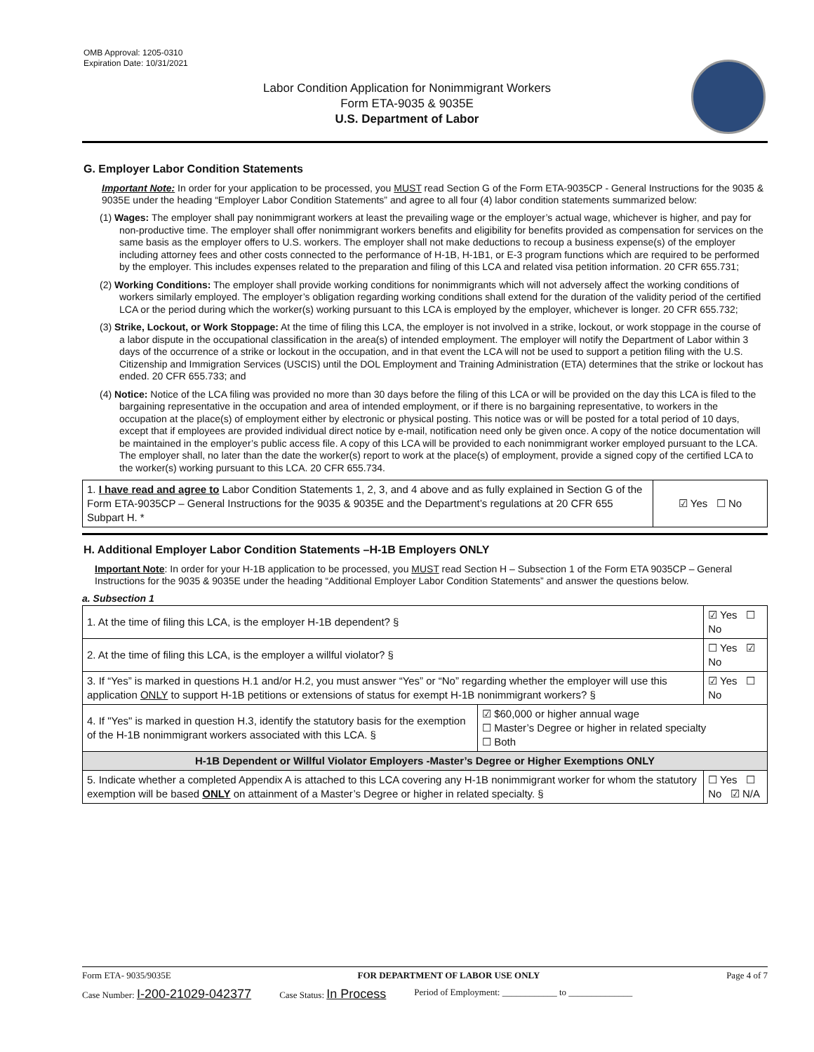OMB Approval: 1205-0310
Expiration Date: 10/31/2021
Labor Condition Application for Nonimmigrant Workers
Form ETA-9035 & 9035E
U.S. Department of Labor
G. Employer Labor Condition Statements
Important Note: In order for your application to be processed, you MUST read Section G of the Form ETA-9035CP - General Instructions for the 9035 & 9035E under the heading “Employer Labor Condition Statements” and agree to all four (4) labor condition statements summarized below:
(1) Wages: The employer shall pay nonimmigrant workers at least the prevailing wage or the employer’s actual wage, whichever is higher, and pay for non-productive time. The employer shall offer nonimmigrant workers benefits and eligibility for benefits provided as compensation for services on the same basis as the employer offers to U.S. workers. The employer shall not make deductions to recoup a business expense(s) of the employer including attorney fees and other costs connected to the performance of H-1B, H-1B1, or E-3 program functions which are required to be performed by the employer. This includes expenses related to the preparation and filing of this LCA and related visa petition information. 20 CFR 655.731;
(2) Working Conditions: The employer shall provide working conditions for nonimmigrants which will not adversely affect the working conditions of workers similarly employed. The employer’s obligation regarding working conditions shall extend for the duration of the validity period of the certified LCA or the period during which the worker(s) working pursuant to this LCA is employed by the employer, whichever is longer. 20 CFR 655.732;
(3) Strike, Lockout, or Work Stoppage: At the time of filing this LCA, the employer is not involved in a strike, lockout, or work stoppage in the course of a labor dispute in the occupational classification in the area(s) of intended employment. The employer will notify the Department of Labor within 3 days of the occurrence of a strike or lockout in the occupation, and in that event the LCA will not be used to support a petition filing with the U.S. Citizenship and Immigration Services (USCIS) until the DOL Employment and Training Administration (ETA) determines that the strike or lockout has ended. 20 CFR 655.733; and
(4) Notice: Notice of the LCA filing was provided no more than 30 days before the filing of this LCA or will be provided on the day this LCA is filed to the bargaining representative in the occupation and area of intended employment, or if there is no bargaining representative, to workers in the occupation at the place(s) of employment either by electronic or physical posting. This notice was or will be posted for a total period of 10 days, except that if employees are provided individual direct notice by e-mail, notification need only be given once. A copy of the notice documentation will be maintained in the employer’s public access file. A copy of this LCA will be provided to each nonimmigrant worker employed pursuant to the LCA. The employer shall, no later than the date the worker(s) report to work at the place(s) of employment, provide a signed copy of the certified LCA to the worker(s) working pursuant to this LCA. 20 CFR 655.734.
| 1. I have read and agree to Labor Condition Statements 1, 2, 3, and 4 above and as fully explained in Section G of the Form ETA-9035CP – General Instructions for the 9035 & 9035E and the Department’s regulations at 20 CFR 655 Subpart H. * | ☑ Yes ☐ No |
H. Additional Employer Labor Condition Statements –H-1B Employers ONLY
Important Note: In order for your H-1B application to be processed, you MUST read Section H – Subsection 1 of the Form ETA 9035CP – General Instructions for the 9035 & 9035E under the heading “Additional Employer Labor Condition Statements” and answer the questions below.
a. Subsection 1
| 1. At the time of filing this LCA, is the employer H-1B dependent? § | | ☑ Yes ☐ No |
| 2. At the time of filing this LCA, is the employer a willful violator? § | | ☐ Yes ☑ No |
| 3. If “Yes” is marked in questions H.1 and/or H.2, you must answer “Yes” or “No” regarding whether the employer will use this application ONLY to support H-1B petitions or extensions of status for exempt H-1B nonimmigrant workers? § | | ☑ Yes ☐ No |
| 4. If "Yes" is marked in question H.3, identify the statutory basis for the exemption of the H-1B nonimmigrant workers associated with this LCA. § | ☑ $60,000 or higher annual wage ☐ Master’s Degree or higher in related specialty ☐ Both | |
| H-1B Dependent or Willful Violator Employers -Master’s Degree or Higher Exemptions ONLY | | |
| 5. Indicate whether a completed Appendix A is attached to this LCA covering any H-1B nonimmigrant worker for whom the statutory exemption will be based ONLY on attainment of a Master’s Degree or higher in related specialty. § | | ☐ Yes ☐ No ☑ N/A |
Form ETA- 9035/9035E FOR DEPARTMENT OF LABOR USE ONLY Page 4 of 7
Case Number: I-200-21029-042377 Case Status: In Process Period of Employment: ____________ to ______________